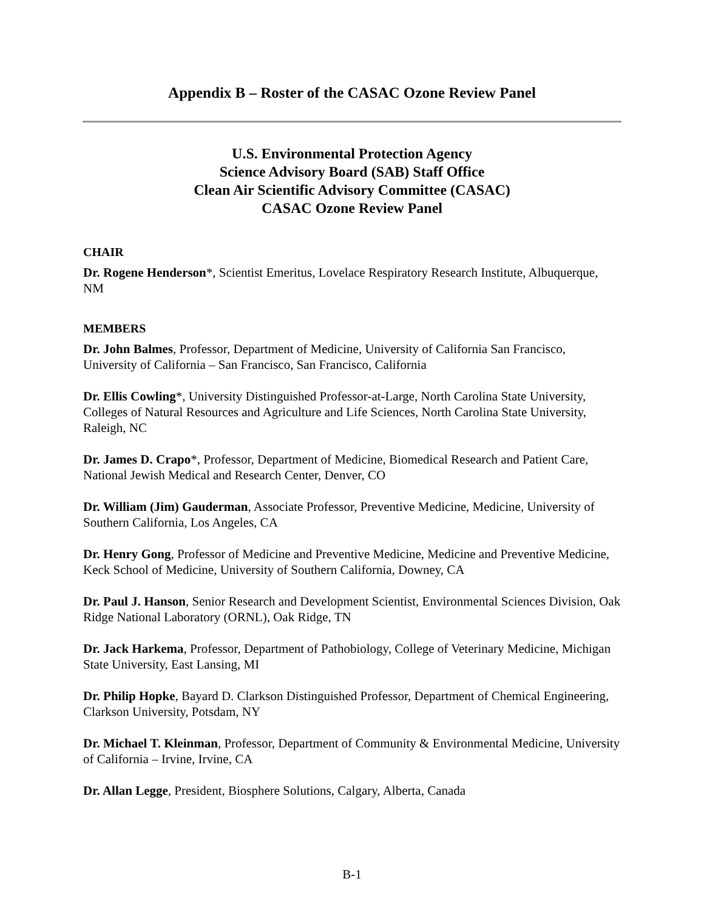Appendix B – Roster of the CASAC Ozone Review Panel
U.S. Environmental Protection Agency
Science Advisory Board (SAB) Staff Office
Clean Air Scientific Advisory Committee (CASAC)
CASAC Ozone Review Panel
CHAIR
Dr. Rogene Henderson*, Scientist Emeritus, Lovelace Respiratory Research Institute, Albuquerque, NM
MEMBERS
Dr. John Balmes, Professor, Department of Medicine, University of California San Francisco, University of California – San Francisco, San Francisco, California
Dr. Ellis Cowling*, University Distinguished Professor-at-Large, North Carolina State University, Colleges of Natural Resources and Agriculture and Life Sciences, North Carolina State University, Raleigh, NC
Dr. James D. Crapo*, Professor, Department of Medicine, Biomedical Research and Patient Care, National Jewish Medical and Research Center, Denver, CO
Dr. William (Jim) Gauderman, Associate Professor, Preventive Medicine, Medicine, University of Southern California, Los Angeles, CA
Dr. Henry Gong, Professor of Medicine and Preventive Medicine, Medicine and Preventive Medicine, Keck School of Medicine, University of Southern California, Downey, CA
Dr. Paul J. Hanson, Senior Research and Development Scientist, Environmental Sciences Division, Oak Ridge National Laboratory (ORNL), Oak Ridge, TN
Dr. Jack Harkema, Professor, Department of Pathobiology, College of Veterinary Medicine, Michigan State University, East Lansing, MI
Dr. Philip Hopke, Bayard D. Clarkson Distinguished Professor, Department of Chemical Engineering, Clarkson University, Potsdam, NY
Dr. Michael T. Kleinman, Professor, Department of Community & Environmental Medicine, University of California – Irvine, Irvine, CA
Dr. Allan Legge, President, Biosphere Solutions, Calgary, Alberta, Canada
B-1